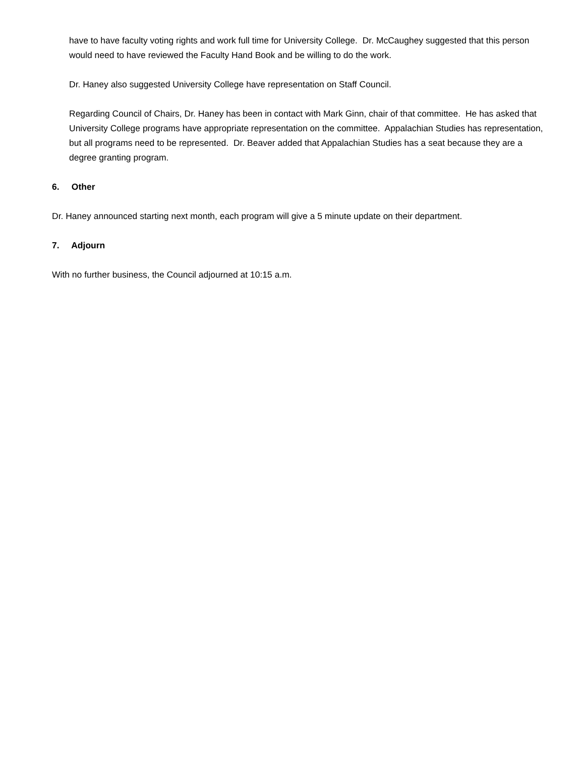have to have faculty voting rights and work full time for University College. Dr. McCaughey suggested that this person would need to have reviewed the Faculty Hand Book and be willing to do the work.
Dr. Haney also suggested University College have representation on Staff Council.
Regarding Council of Chairs, Dr. Haney has been in contact with Mark Ginn, chair of that committee. He has asked that University College programs have appropriate representation on the committee. Appalachian Studies has representation, but all programs need to be represented. Dr. Beaver added that Appalachian Studies has a seat because they are a degree granting program.
6. Other
Dr. Haney announced starting next month, each program will give a 5 minute update on their department.
7. Adjourn
With no further business, the Council adjourned at 10:15 a.m.